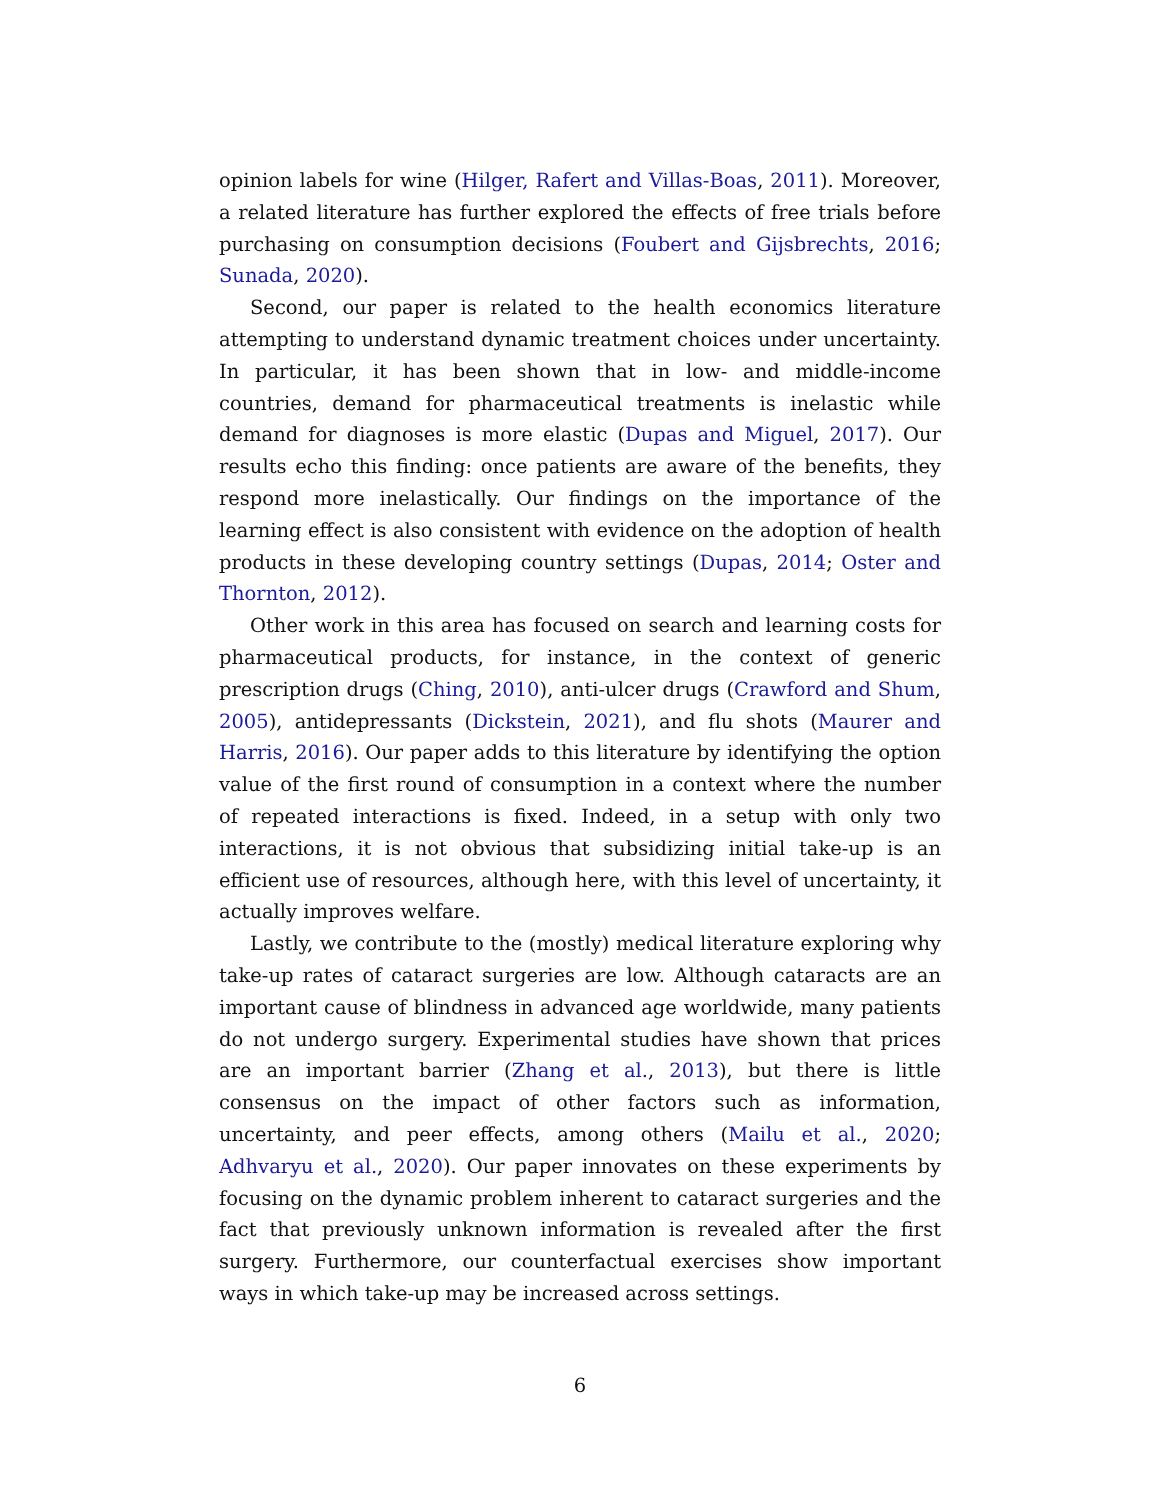opinion labels for wine (Hilger, Rafert and Villas-Boas, 2011). Moreover, a related literature has further explored the effects of free trials before purchasing on consumption decisions (Foubert and Gijsbrechts, 2016; Sunada, 2020).
Second, our paper is related to the health economics literature attempting to understand dynamic treatment choices under uncertainty. In particular, it has been shown that in low- and middle-income countries, demand for pharmaceutical treatments is inelastic while demand for diagnoses is more elastic (Dupas and Miguel, 2017). Our results echo this finding: once patients are aware of the benefits, they respond more inelastically. Our findings on the importance of the learning effect is also consistent with evidence on the adoption of health products in these developing country settings (Dupas, 2014; Oster and Thornton, 2012).
Other work in this area has focused on search and learning costs for pharmaceutical products, for instance, in the context of generic prescription drugs (Ching, 2010), anti-ulcer drugs (Crawford and Shum, 2005), antidepressants (Dickstein, 2021), and flu shots (Maurer and Harris, 2016). Our paper adds to this literature by identifying the option value of the first round of consumption in a context where the number of repeated interactions is fixed. Indeed, in a setup with only two interactions, it is not obvious that subsidizing initial take-up is an efficient use of resources, although here, with this level of uncertainty, it actually improves welfare.
Lastly, we contribute to the (mostly) medical literature exploring why take-up rates of cataract surgeries are low. Although cataracts are an important cause of blindness in advanced age worldwide, many patients do not undergo surgery. Experimental studies have shown that prices are an important barrier (Zhang et al., 2013), but there is little consensus on the impact of other factors such as information, uncertainty, and peer effects, among others (Mailu et al., 2020; Adhvaryu et al., 2020). Our paper innovates on these experiments by focusing on the dynamic problem inherent to cataract surgeries and the fact that previously unknown information is revealed after the first surgery. Furthermore, our counterfactual exercises show important ways in which take-up may be increased across settings.
6